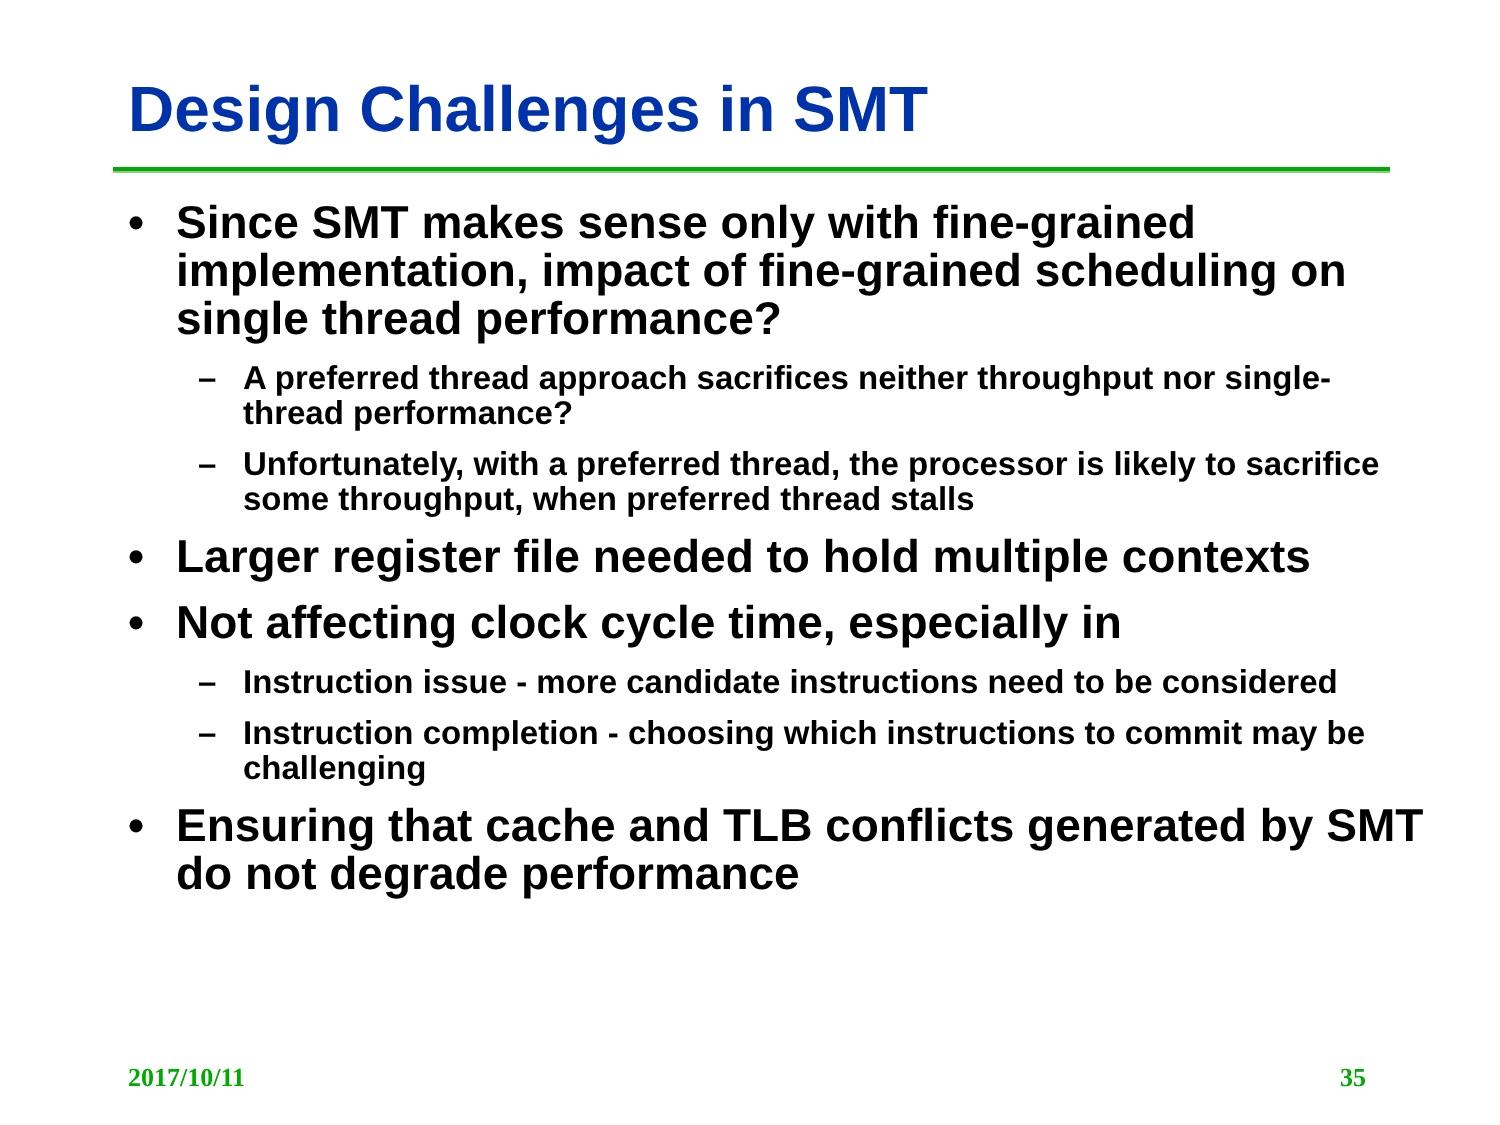Design Challenges in SMT
• Since SMT makes sense only with fine-grained implementation, impact of fine-grained scheduling on single thread performance?
– A preferred thread approach sacrifices neither throughput nor single-thread performance?
– Unfortunately, with a preferred thread, the processor is likely to sacrifice some throughput, when preferred thread stalls
• Larger register file needed to hold multiple contexts
• Not affecting clock cycle time, especially in
– Instruction issue - more candidate instructions need to be considered
– Instruction completion - choosing which instructions to commit may be challenging
• Ensuring that cache and TLB conflicts generated by SMT do not degrade performance
2017/10/11 35